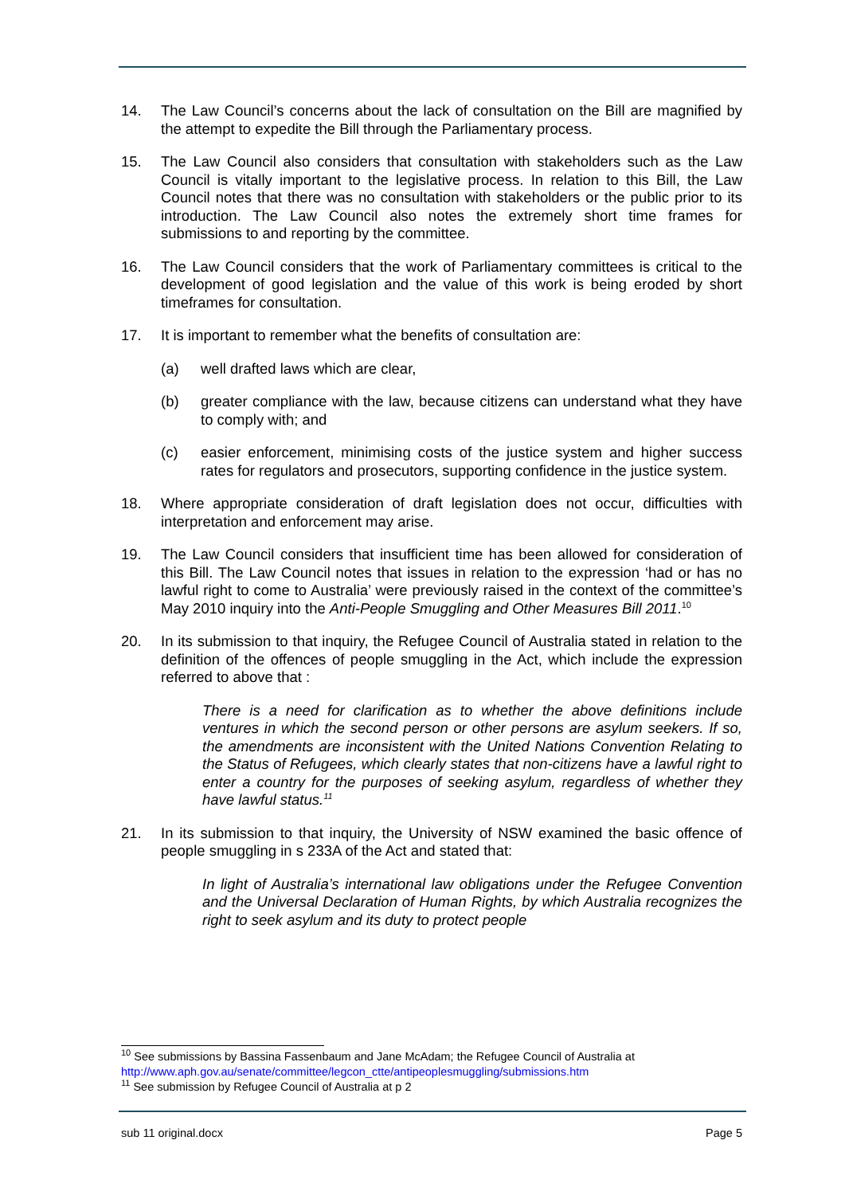14. The Law Council’s concerns about the lack of consultation on the Bill are magnified by the attempt to expedite the Bill through the Parliamentary process.
15. The Law Council also considers that consultation with stakeholders such as the Law Council is vitally important to the legislative process. In relation to this Bill, the Law Council notes that there was no consultation with stakeholders or the public prior to its introduction. The Law Council also notes the extremely short time frames for submissions to and reporting by the committee.
16. The Law Council considers that the work of Parliamentary committees is critical to the development of good legislation and the value of this work is being eroded by short timeframes for consultation.
17. It is important to remember what the benefits of consultation are:
(a) well drafted laws which are clear,
(b) greater compliance with the law, because citizens can understand what they have to comply with; and
(c) easier enforcement, minimising costs of the justice system and higher success rates for regulators and prosecutors, supporting confidence in the justice system.
18. Where appropriate consideration of draft legislation does not occur, difficulties with interpretation and enforcement may arise.
19. The Law Council considers that insufficient time has been allowed for consideration of this Bill. The Law Council notes that issues in relation to the expression ‘had or has no lawful right to come to Australia’ were previously raised in the context of the committee’s May 2010 inquiry into the Anti-People Smuggling and Other Measures Bill 2011.<sup>10</sup>
20. In its submission to that inquiry, the Refugee Council of Australia stated in relation to the definition of the offences of people smuggling in the Act, which include the expression referred to above that :
There is a need for clarification as to whether the above definitions include ventures in which the second person or other persons are asylum seekers. If so, the amendments are inconsistent with the United Nations Convention Relating to the Status of Refugees, which clearly states that non-citizens have a lawful right to enter a country for the purposes of seeking asylum, regardless of whether they have lawful status.<sup>11</sup>
21. In its submission to that inquiry, the University of NSW examined the basic offence of people smuggling in s 233A of the Act and stated that:
In light of Australia’s international law obligations under the Refugee Convention and the Universal Declaration of Human Rights, by which Australia recognizes the right to seek asylum and its duty to protect people
<sup>10</sup> See submissions by Bassina Fassenbaum and Jane McAdam; the Refugee Council of Australia at http://www.aph.gov.au/senate/committee/legcon_ctte/antipeoplesmuggling/submissions.htm
<sup>11</sup> See submission by Refugee Council of Australia at p 2
sub 11 original.docx Page 5